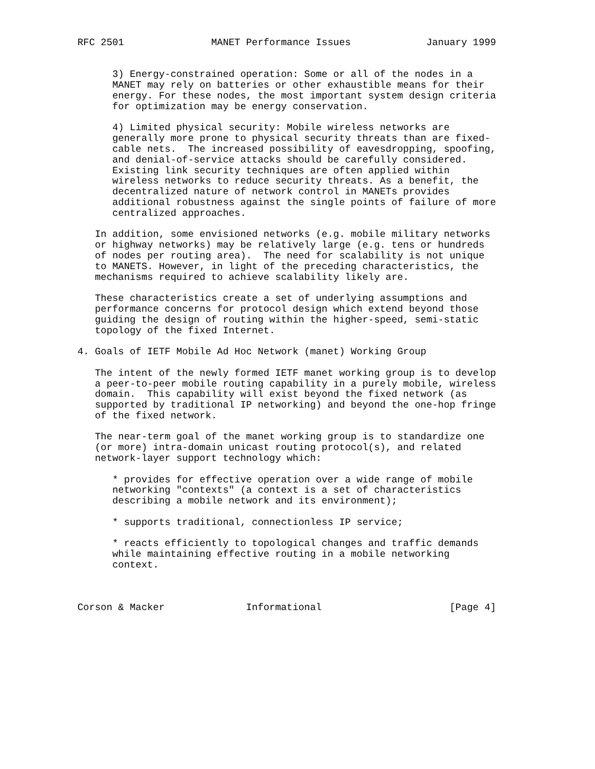RFC 2501               MANET Performance Issues             January 1999


      3) Energy-constrained operation: Some or all of the nodes in a
      MANET may rely on batteries or other exhaustible means for their
      energy. For these nodes, the most important system design criteria
      for optimization may be energy conservation.

      4) Limited physical security: Mobile wireless networks are
      generally more prone to physical security threats than are fixed-
      cable nets.  The increased possibility of eavesdropping, spoofing,
      and denial-of-service attacks should be carefully considered.
      Existing link security techniques are often applied within
      wireless networks to reduce security threats. As a benefit, the
      decentralized nature of network control in MANETs provides
      additional robustness against the single points of failure of more
      centralized approaches.

   In addition, some envisioned networks (e.g. mobile military networks
   or highway networks) may be relatively large (e.g. tens or hundreds
   of nodes per routing area).  The need for scalability is not unique
   to MANETS. However, in light of the preceding characteristics, the
   mechanisms required to achieve scalability likely are.

   These characteristics create a set of underlying assumptions and
   performance concerns for protocol design which extend beyond those
   guiding the design of routing within the higher-speed, semi-static
   topology of the fixed Internet.

4. Goals of IETF Mobile Ad Hoc Network (manet) Working Group

   The intent of the newly formed IETF manet working group is to develop
   a peer-to-peer mobile routing capability in a purely mobile, wireless
   domain.  This capability will exist beyond the fixed network (as
   supported by traditional IP networking) and beyond the one-hop fringe
   of the fixed network.

   The near-term goal of the manet working group is to standardize one
   (or more) intra-domain unicast routing protocol(s), and related
   network-layer support technology which:

      * provides for effective operation over a wide range of mobile
      networking "contexts" (a context is a set of characteristics
      describing a mobile network and its environment);

      * supports traditional, connectionless IP service;

      * reacts efficiently to topological changes and traffic demands
      while maintaining effective routing in a mobile networking
      context.



Corson & Macker              Informational                      [Page 4]